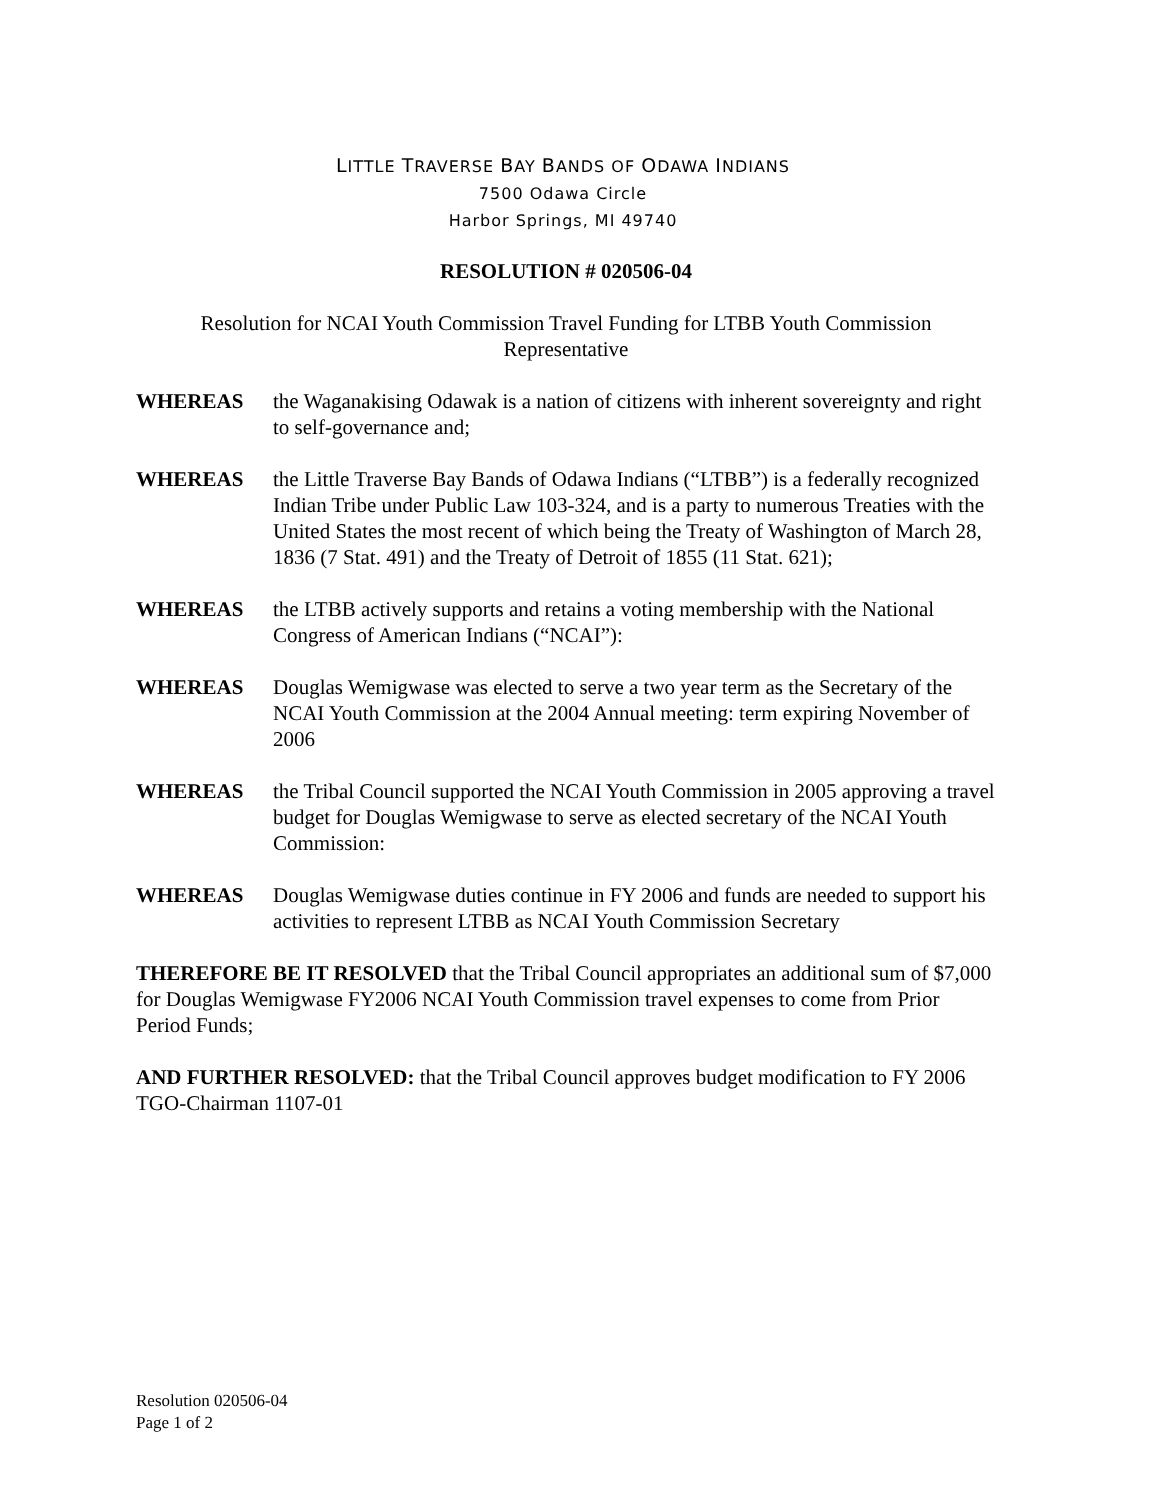LITTLE TRAVERSE BAY BANDS OF ODAWA INDIANS
7500 Odawa Circle
Harbor Springs, MI 49740
RESOLUTION # 020506-04
Resolution for NCAI Youth Commission Travel Funding for LTBB Youth Commission Representative
WHEREAS the Waganakising Odawak is a nation of citizens with inherent sovereignty and right to self-governance and;
WHEREAS the Little Traverse Bay Bands of Odawa Indians (“LTBB”) is a federally recognized Indian Tribe under Public Law 103-324, and is a party to numerous Treaties with the United States the most recent of which being the Treaty of Washington of March 28, 1836 (7 Stat. 491) and the Treaty of Detroit of 1855 (11 Stat. 621);
WHEREAS the LTBB actively supports and retains a voting membership with the National Congress of American Indians (“NCAI”):
WHEREAS Douglas Wemigwase was elected to serve a two year term as the Secretary of the NCAI Youth Commission at the 2004 Annual meeting: term expiring November of 2006
WHEREAS the Tribal Council supported the NCAI Youth Commission in 2005 approving a travel budget for Douglas Wemigwase to serve as elected secretary of the NCAI Youth Commission:
WHEREAS Douglas Wemigwase duties continue in FY 2006 and funds are needed to support his activities to represent LTBB as NCAI Youth Commission Secretary
THEREFORE BE IT RESOLVED that the Tribal Council appropriates an additional sum of $7,000 for Douglas Wemigwase FY2006 NCAI Youth Commission travel expenses to come from Prior Period Funds;
AND FURTHER RESOLVED: that the Tribal Council approves budget modification to FY 2006 TGO-Chairman 1107-01
Resolution 020506-04
Page 1 of 2